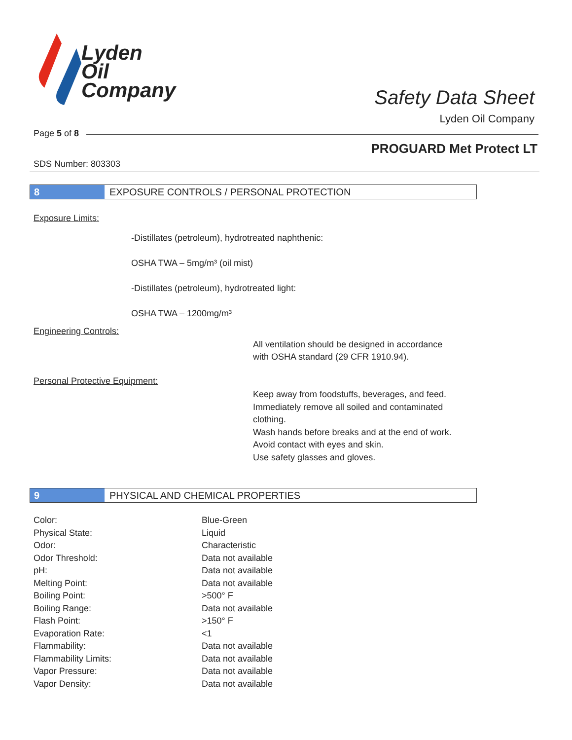Lyden
Oil
Company
Safety Data Sheet
Lyden Oil Company
Page 5 of 8
PROGUARD Met Protect LT
SDS Number: 803303
8 EXPOSURE CONTROLS / PERSONAL PROTECTION
Exposure Limits:
-Distillates (petroleum), hydrotreated naphthenic:
OSHA TWA – 5mg/m³ (oil mist)
-Distillates (petroleum), hydrotreated light:
OSHA TWA – 1200mg/m³
Engineering Controls:
All ventilation should be designed in accordance
with OSHA standard (29 CFR 1910.94).
Personal Protective Equipment:
Keep away from foodstuffs, beverages, and feed.
Immediately remove all soiled and contaminated clothing.
Wash hands before breaks and at the end of work.
Avoid contact with eyes and skin.
Use safety glasses and gloves.
9 PHYSICAL AND CHEMICAL PROPERTIES
| Color: | Blue-Green |
| Physical State: | Liquid |
| Odor: | Characteristic |
| Odor Threshold: | Data not available |
| pH: | Data not available |
| Melting Point: | Data not available |
| Boiling Point: | >500° F |
| Boiling Range: | Data not available |
| Flash Point: | >150° F |
| Evaporation Rate: | <1 |
| Flammability: | Data not available |
| Flammability Limits: | Data not available |
| Vapor Pressure: | Data not available |
| Vapor Density: | Data not available |